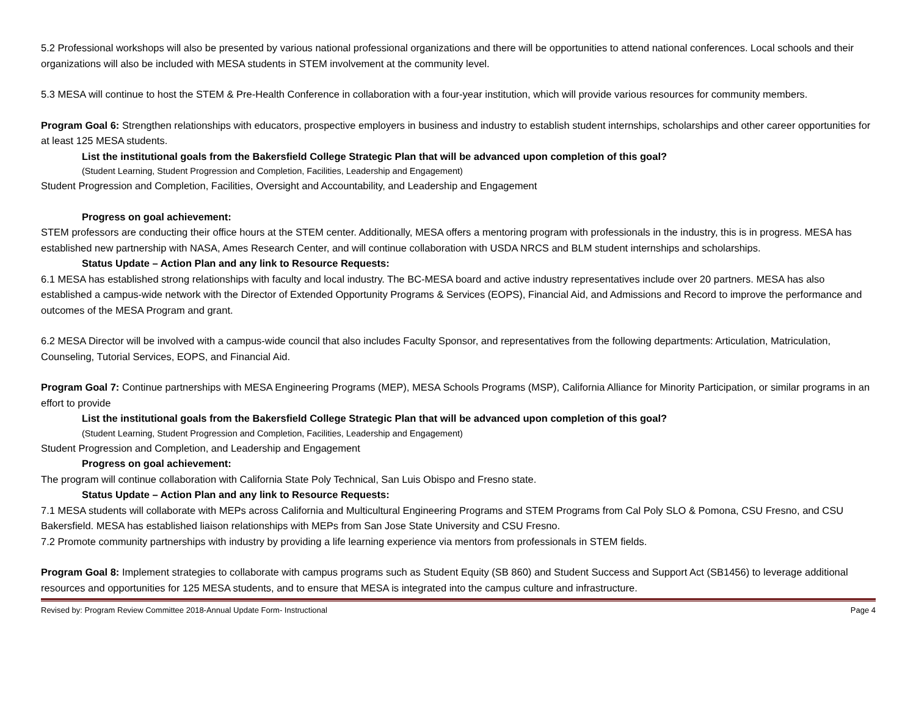5.2 Professional workshops will also be presented by various national professional organizations and there will be opportunities to attend national conferences. Local schools and their organizations will also be included with MESA students in STEM involvement at the community level.
5.3 MESA will continue to host the STEM & Pre-Health Conference in collaboration with a four-year institution, which will provide various resources for community members.
Program Goal 6: Strengthen relationships with educators, prospective employers in business and industry to establish student internships, scholarships and other career opportunities for at least 125 MESA students.
List the institutional goals from the Bakersfield College Strategic Plan that will be advanced upon completion of this goal?
(Student Learning, Student Progression and Completion, Facilities, Leadership and Engagement)
Student Progression and Completion, Facilities, Oversight and Accountability, and Leadership and Engagement
Progress on goal achievement:
STEM professors are conducting their office hours at the STEM center. Additionally, MESA offers a mentoring program with professionals in the industry, this is in progress. MESA has established new partnership with NASA, Ames Research Center, and will continue collaboration with USDA NRCS and BLM student internships and scholarships.
Status Update – Action Plan and any link to Resource Requests:
6.1 MESA has established strong relationships with faculty and local industry. The BC-MESA board and active industry representatives include over 20 partners. MESA has also established a campus-wide network with the Director of Extended Opportunity Programs & Services (EOPS), Financial Aid, and Admissions and Record to improve the performance and outcomes of the MESA Program and grant.
6.2 MESA Director will be involved with a campus-wide council that also includes Faculty Sponsor, and representatives from the following departments: Articulation, Matriculation, Counseling, Tutorial Services, EOPS, and Financial Aid.
Program Goal 7: Continue partnerships with MESA Engineering Programs (MEP), MESA Schools Programs (MSP), California Alliance for Minority Participation, or similar programs in an effort to provide
List the institutional goals from the Bakersfield College Strategic Plan that will be advanced upon completion of this goal?
(Student Learning, Student Progression and Completion, Facilities, Leadership and Engagement)
Student Progression and Completion, and Leadership and Engagement
Progress on goal achievement:
The program will continue collaboration with California State Poly Technical, San Luis Obispo and Fresno state.
Status Update – Action Plan and any link to Resource Requests:
7.1 MESA students will collaborate with MEPs across California and Multicultural Engineering Programs and STEM Programs from Cal Poly SLO & Pomona, CSU Fresno, and CSU Bakersfield. MESA has established liaison relationships with MEPs from San Jose State University and CSU Fresno.
7.2 Promote community partnerships with industry by providing a life learning experience via mentors from professionals in STEM fields.
Program Goal 8: Implement strategies to collaborate with campus programs such as Student Equity (SB 860) and Student Success and Support Act (SB1456) to leverage additional resources and opportunities for 125 MESA students, and to ensure that MESA is integrated into the campus culture and infrastructure.
Revised by: Program Review Committee 2018-Annual Update Form- Instructional Page 4